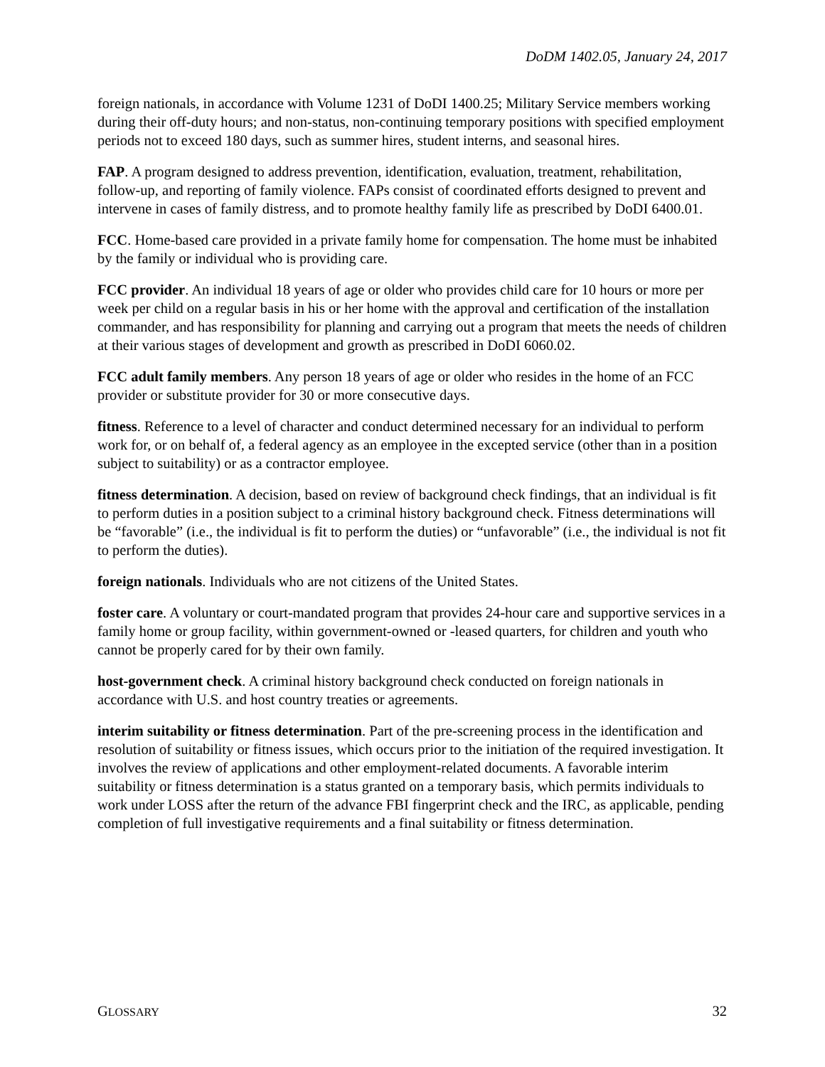DoDM 1402.05, January 24, 2017
foreign nationals, in accordance with Volume 1231 of DoDI 1400.25; Military Service members working during their off-duty hours; and non-status, non-continuing temporary positions with specified employment periods not to exceed 180 days, such as summer hires, student interns, and seasonal hires.
FAP. A program designed to address prevention, identification, evaluation, treatment, rehabilitation, follow-up, and reporting of family violence. FAPs consist of coordinated efforts designed to prevent and intervene in cases of family distress, and to promote healthy family life as prescribed by DoDI 6400.01.
FCC. Home-based care provided in a private family home for compensation. The home must be inhabited by the family or individual who is providing care.
FCC provider. An individual 18 years of age or older who provides child care for 10 hours or more per week per child on a regular basis in his or her home with the approval and certification of the installation commander, and has responsibility for planning and carrying out a program that meets the needs of children at their various stages of development and growth as prescribed in DoDI 6060.02.
FCC adult family members. Any person 18 years of age or older who resides in the home of an FCC provider or substitute provider for 30 or more consecutive days.
fitness. Reference to a level of character and conduct determined necessary for an individual to perform work for, or on behalf of, a federal agency as an employee in the excepted service (other than in a position subject to suitability) or as a contractor employee.
fitness determination. A decision, based on review of background check findings, that an individual is fit to perform duties in a position subject to a criminal history background check. Fitness determinations will be “favorable” (i.e., the individual is fit to perform the duties) or “unfavorable” (i.e., the individual is not fit to perform the duties).
foreign nationals. Individuals who are not citizens of the United States.
foster care. A voluntary or court-mandated program that provides 24-hour care and supportive services in a family home or group facility, within government-owned or -leased quarters, for children and youth who cannot be properly cared for by their own family.
host-government check. A criminal history background check conducted on foreign nationals in accordance with U.S. and host country treaties or agreements.
interim suitability or fitness determination. Part of the pre-screening process in the identification and resolution of suitability or fitness issues, which occurs prior to the initiation of the required investigation. It involves the review of applications and other employment-related documents. A favorable interim suitability or fitness determination is a status granted on a temporary basis, which permits individuals to work under LOSS after the return of the advance FBI fingerprint check and the IRC, as applicable, pending completion of full investigative requirements and a final suitability or fitness determination.
GLOSSARY 32